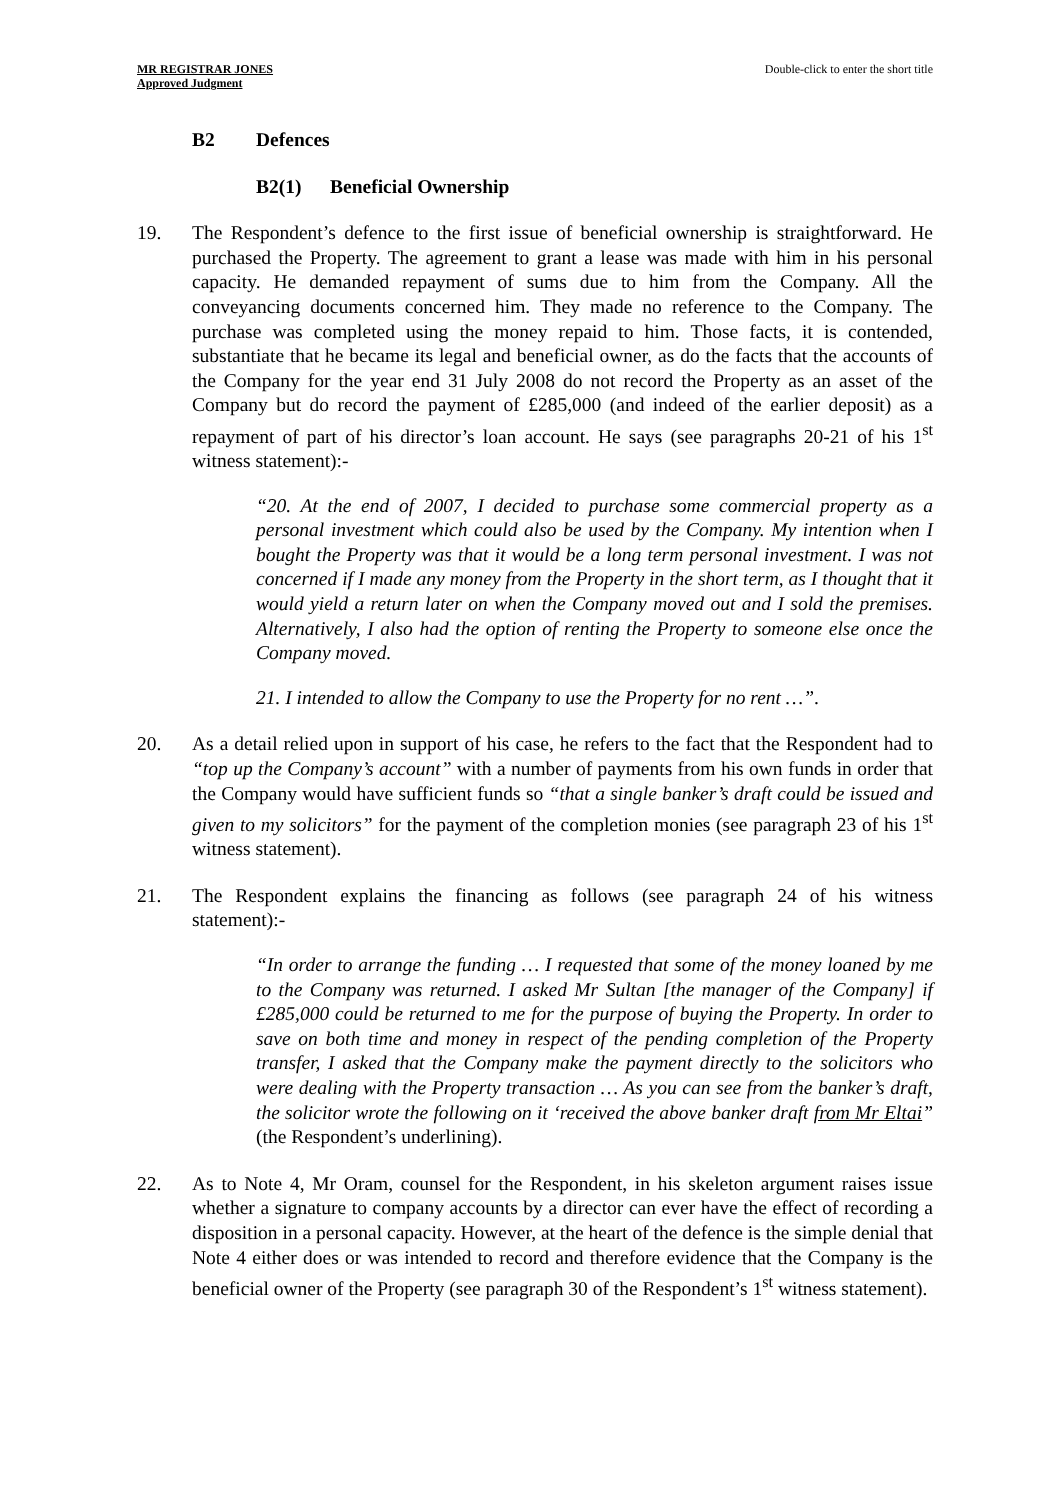MR REGISTRAR JONES
Approved Judgment
Double-click to enter the short title
B2 Defences
B2(1) Beneficial Ownership
19. The Respondent’s defence to the first issue of beneficial ownership is straightforward. He purchased the Property. The agreement to grant a lease was made with him in his personal capacity. He demanded repayment of sums due to him from the Company. All the conveyancing documents concerned him. They made no reference to the Company. The purchase was completed using the money repaid to him. Those facts, it is contended, substantiate that he became its legal and beneficial owner, as do the facts that the accounts of the Company for the year end 31 July 2008 do not record the Property as an asset of the Company but do record the payment of £285,000 (and indeed of the earlier deposit) as a repayment of part of his director’s loan account. He says (see paragraphs 20-21 of his 1<sup>st</sup> witness statement):-
“20. At the end of 2007, I decided to purchase some commercial property as a personal investment which could also be used by the Company. My intention when I bought the Property was that it would be a long term personal investment. I was not concerned if I made any money from the Property in the short term, as I thought that it would yield a return later on when the Company moved out and I sold the premises. Alternatively, I also had the option of renting the Property to someone else once the Company moved.
21. I intended to allow the Company to use the Property for no rent …”.
20. As a detail relied upon in support of his case, he refers to the fact that the Respondent had to “top up the Company’s account” with a number of payments from his own funds in order that the Company would have sufficient funds so “that a single banker’s draft could be issued and given to my solicitors” for the payment of the completion monies (see paragraph 23 of his 1<sup>st</sup> witness statement).
21. The Respondent explains the financing as follows (see paragraph 24 of his witness statement):-
“In order to arrange the funding … I requested that some of the money loaned by me to the Company was returned. I asked Mr Sultan [the manager of the Company] if £285,000 could be returned to me for the purpose of buying the Property. In order to save on both time and money in respect of the pending completion of the Property transfer, I asked that the Company make the payment directly to the solicitors who were dealing with the Property transaction … As you can see from the banker’s draft, the solicitor wrote the following on it ‘received the above banker draft from Mr Eltai” (the Respondent’s underlining).
22. As to Note 4, Mr Oram, counsel for the Respondent, in his skeleton argument raises issue whether a signature to company accounts by a director can ever have the effect of recording a disposition in a personal capacity. However, at the heart of the defence is the simple denial that Note 4 either does or was intended to record and therefore evidence that the Company is the beneficial owner of the Property (see paragraph 30 of the Respondent’s 1<sup>st</sup> witness statement).